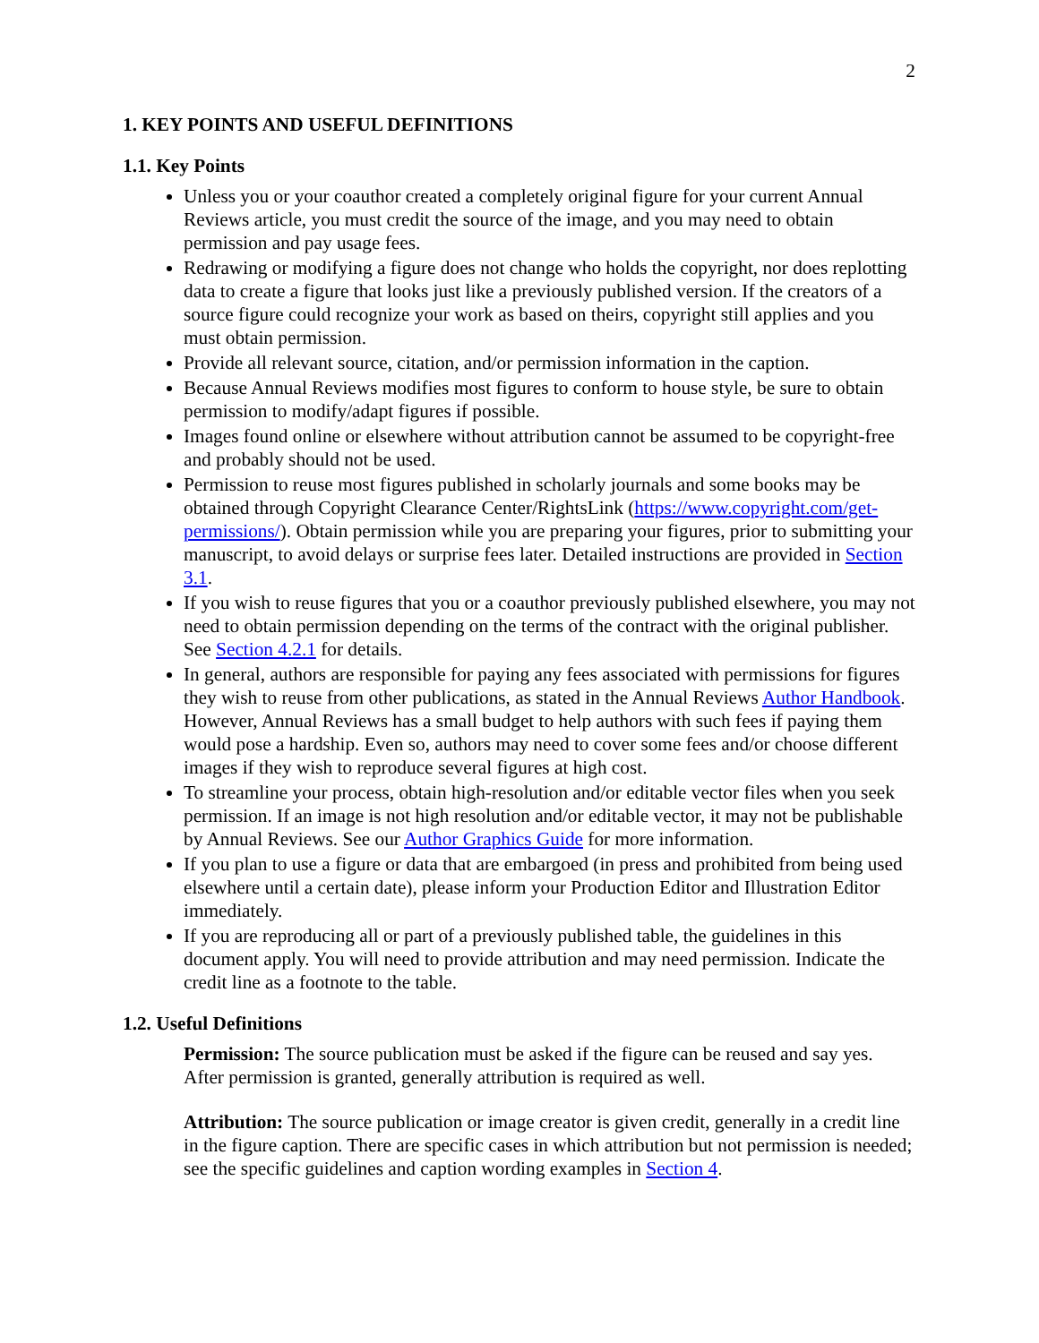2
1. KEY POINTS AND USEFUL DEFINITIONS
1.1. Key Points
Unless you or your coauthor created a completely original figure for your current Annual Reviews article, you must credit the source of the image, and you may need to obtain permission and pay usage fees.
Redrawing or modifying a figure does not change who holds the copyright, nor does replotting data to create a figure that looks just like a previously published version. If the creators of a source figure could recognize your work as based on theirs, copyright still applies and you must obtain permission.
Provide all relevant source, citation, and/or permission information in the caption.
Because Annual Reviews modifies most figures to conform to house style, be sure to obtain permission to modify/adapt figures if possible.
Images found online or elsewhere without attribution cannot be assumed to be copyright-free and probably should not be used.
Permission to reuse most figures published in scholarly journals and some books may be obtained through Copyright Clearance Center/RightsLink (https://www.copyright.com/get-permissions/). Obtain permission while you are preparing your figures, prior to submitting your manuscript, to avoid delays or surprise fees later. Detailed instructions are provided in Section 3.1.
If you wish to reuse figures that you or a coauthor previously published elsewhere, you may not need to obtain permission depending on the terms of the contract with the original publisher. See Section 4.2.1 for details.
In general, authors are responsible for paying any fees associated with permissions for figures they wish to reuse from other publications, as stated in the Annual Reviews Author Handbook. However, Annual Reviews has a small budget to help authors with such fees if paying them would pose a hardship. Even so, authors may need to cover some fees and/or choose different images if they wish to reproduce several figures at high cost.
To streamline your process, obtain high-resolution and/or editable vector files when you seek permission. If an image is not high resolution and/or editable vector, it may not be publishable by Annual Reviews. See our Author Graphics Guide for more information.
If you plan to use a figure or data that are embargoed (in press and prohibited from being used elsewhere until a certain date), please inform your Production Editor and Illustration Editor immediately.
If you are reproducing all or part of a previously published table, the guidelines in this document apply. You will need to provide attribution and may need permission. Indicate the credit line as a footnote to the table.
1.2. Useful Definitions
Permission: The source publication must be asked if the figure can be reused and say yes. After permission is granted, generally attribution is required as well.
Attribution: The source publication or image creator is given credit, generally in a credit line in the figure caption. There are specific cases in which attribution but not permission is needed; see the specific guidelines and caption wording examples in Section 4.